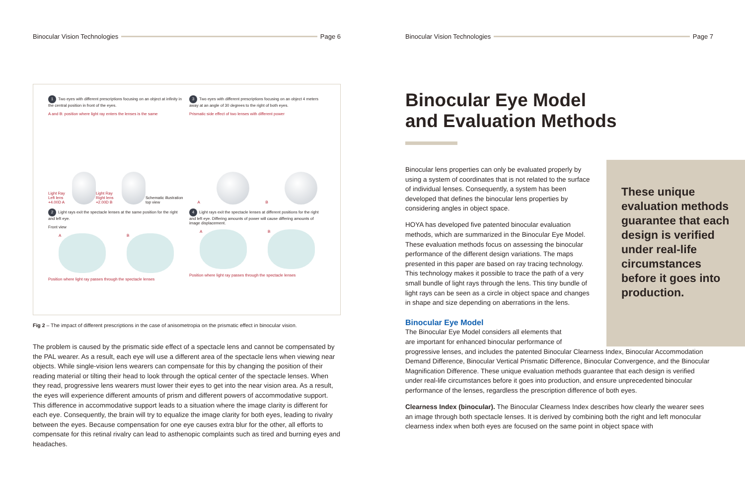Binocular Vision Technologies Page 6
1 Two eyes with different prescriptions focusing on an object at infinity in the central position in front of the eyes.
A and B: position where light ray enters the lenses is the same
Light Ray
Left lens +4.00D A
Light Ray
Right lens +2.00D B
Schematic illustration top view
2 Light rays exit the spectacle lenses at the same position for the right and left eye.
Front view
A
B
Position where light ray passes through the spectacle lenses
3 Two eyes with different prescriptions focusing on an object 4 meters away at an angle of 30 degrees to the right of both eyes.
Prismatic side effect of two lenses with different power
A
B
4 Light rays exit the spectacle lenses at different positions for the right and left eye. Differing amounts of power will cause differing amounts of image displacement.
A
B
Position where light ray passes through the spectacle lenses
Fig 2 – The impact of different prescriptions in the case of anisometropia on the prismatic effect in binocular vision.
The problem is caused by the prismatic side effect of a spectacle lens and cannot be compensated by the PAL wearer. As a result, each eye will use a different area of the spectacle lens when viewing near objects. While single-vision lens wearers can compensate for this by changing the position of their reading material or tilting their head to look through the optical center of the spectacle lenses. When they read, progressive lens wearers must lower their eyes to get into the near vision area. As a result, the eyes will experience different amounts of prism and different powers of accommodative support. This difference in accommodative support leads to a situation where the image clarity is different for each eye. Consequently, the brain will try to equalize the image clarity for both eyes, leading to rivalry between the eyes. Because compensation for one eye causes extra blur for the other, all efforts to compensate for this retinal rivalry can lead to asthenopic complaints such as tired and burning eyes and headaches.
Binocular Vision Technologies Page 7
Binocular Eye Model
and Evaluation Methods
Binocular lens properties can only be evaluated properly by using a system of coordinates that is not related to the surface of individual lenses. Consequently, a system has been developed that defines the binocular lens properties by considering angles in object space.
HOYA has developed five patented binocular evaluation methods, which are summarized in the Binocular Eye Model. These evaluation methods focus on assessing the binocular performance of the different design variations. The maps presented in this paper are based on ray tracing technology. This technology makes it possible to trace the path of a very small bundle of light rays through the lens. This tiny bundle of light rays can be seen as a circle in object space and changes in shape and size depending on aberrations in the lens.
Binocular Eye Model
The Binocular Eye Model considers all elements that
are important for enhanced binocular performance of
progressive lenses, and includes the patented Binocular Clearness Index, Binocular Accommodation Demand Difference, Binocular Vertical Prismatic Difference, Binocular Convergence, and the Binocular Magnification Difference. These unique evaluation methods guarantee that each design is verified under real-life circumstances before it goes into production, and ensure unprecedented binocular performance of the lenses, regardless the prescription difference of both eyes.
Clearness Index (binocular). The Binocular Clearness Index describes how clearly the wearer sees an image through both spectacle lenses. It is derived by combining both the right and left monocular clearness index when both eyes are focused on the same point in object space with
These unique evaluation methods guarantee that each design is verified under real-life circumstances before it goes into production.